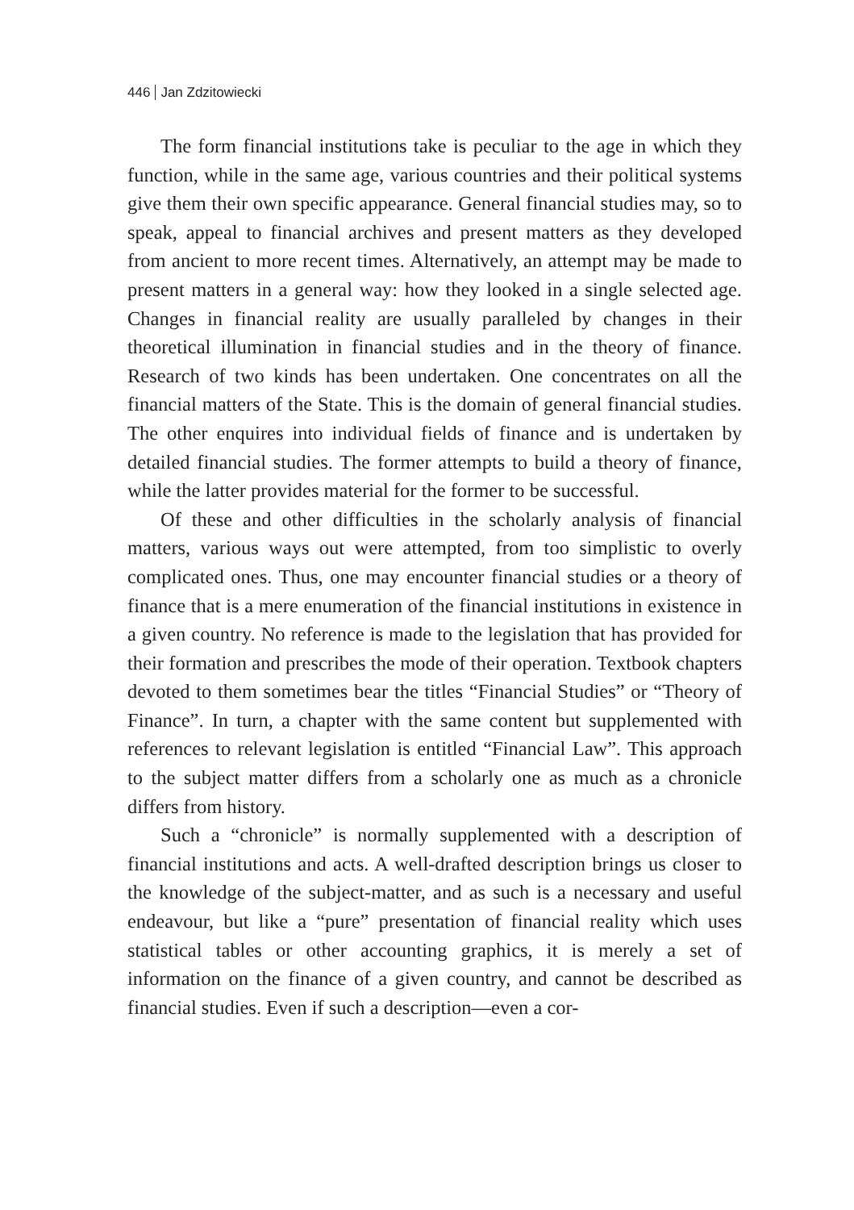446 Jan Zdzitowiecki
The form financial institutions take is peculiar to the age in which they function, while in the same age, various countries and their political systems give them their own specific appearance. General financial studies may, so to speak, appeal to financial archives and present matters as they developed from ancient to more recent times. Alternatively, an attempt may be made to present matters in a general way: how they looked in a single selected age. Changes in financial reality are usually paralleled by changes in their theoretical illumination in financial studies and in the theory of finance. Research of two kinds has been undertaken. One concentrates on all the financial matters of the State. This is the domain of general financial studies. The other enquires into individual fields of finance and is undertaken by detailed financial studies. The former attempts to build a theory of finance, while the latter provides material for the former to be successful.
Of these and other difficulties in the scholarly analysis of financial matters, various ways out were attempted, from too simplistic to overly complicated ones. Thus, one may encounter financial studies or a theory of finance that is a mere enumeration of the financial institutions in existence in a given country. No reference is made to the legislation that has provided for their formation and prescribes the mode of their operation. Textbook chapters devoted to them sometimes bear the titles “Financial Studies” or “Theory of Finance”. In turn, a chapter with the same content but supplemented with references to relevant legislation is entitled “Financial Law”. This approach to the subject matter differs from a scholarly one as much as a chronicle differs from history.
Such a “chronicle” is normally supplemented with a description of financial institutions and acts. A well-drafted description brings us closer to the knowledge of the subject-matter, and as such is a necessary and useful endeavour, but like a “pure” presentation of financial reality which uses statistical tables or other accounting graphics, it is merely a set of information on the finance of a given country, and cannot be described as financial studies. Even if such a description—even a cor-